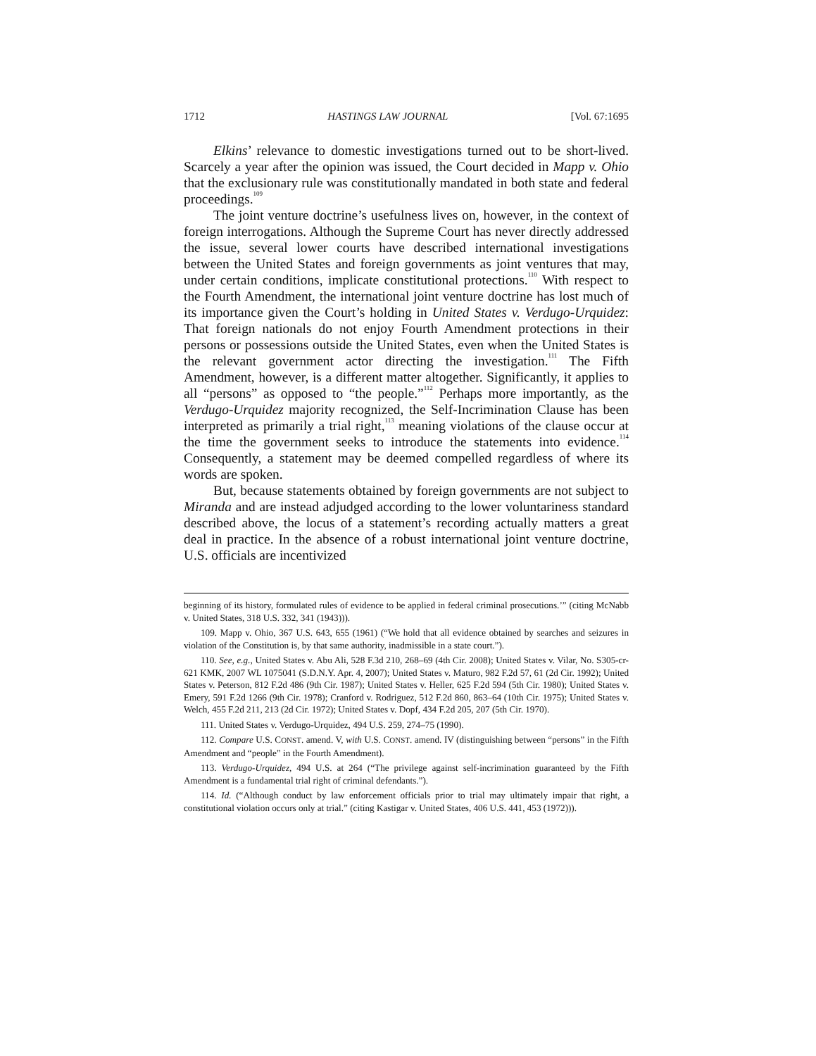1712 HASTINGS LAW JOURNAL [Vol. 67:1695
Elkins’ relevance to domestic investigations turned out to be short-lived. Scarcely a year after the opinion was issued, the Court decided in Mapp v. Ohio that the exclusionary rule was constitutionally mandated in both state and federal proceedings.<sup>109</sup>
The joint venture doctrine’s usefulness lives on, however, in the context of foreign interrogations. Although the Supreme Court has never directly addressed the issue, several lower courts have described international investigations between the United States and foreign governments as joint ventures that may, under certain conditions, implicate constitutional protections.<sup>110</sup> With respect to the Fourth Amendment, the international joint venture doctrine has lost much of its importance given the Court’s holding in United States v. Verdugo-Urquidez: That foreign nationals do not enjoy Fourth Amendment protections in their persons or possessions outside the United States, even when the United States is the relevant government actor directing the investigation.<sup>111</sup> The Fifth Amendment, however, is a different matter altogether. Significantly, it applies to all “persons” as opposed to “the people.”<sup>112</sup> Perhaps more importantly, as the Verdugo-Urquidez majority recognized, the Self-Incrimination Clause has been interpreted as primarily a trial right,<sup>113</sup> meaning violations of the clause occur at the time the government seeks to introduce the statements into evidence.<sup>114</sup> Consequently, a statement may be deemed compelled regardless of where its words are spoken.
But, because statements obtained by foreign governments are not subject to Miranda and are instead adjudged according to the lower voluntariness standard described above, the locus of a statement’s recording actually matters a great deal in practice. In the absence of a robust international joint venture doctrine, U.S. officials are incentivized
beginning of its history, formulated rules of evidence to be applied in federal criminal prosecutions.’” (citing McNabb v. United States, 318 U.S. 332, 341 (1943))).
109. Mapp v. Ohio, 367 U.S. 643, 655 (1961) (“We hold that all evidence obtained by searches and seizures in violation of the Constitution is, by that same authority, inadmissible in a state court.”).
110. See, e.g., United States v. Abu Ali, 528 F.3d 210, 268–69 (4th Cir. 2008); United States v. Vilar, No. S305-cr-621 KMK, 2007 WL 1075041 (S.D.N.Y. Apr. 4, 2007); United States v. Maturo, 982 F.2d 57, 61 (2d Cir. 1992); United States v. Peterson, 812 F.2d 486 (9th Cir. 1987); United States v. Heller, 625 F.2d 594 (5th Cir. 1980); United States v. Emery, 591 F.2d 1266 (9th Cir. 1978); Cranford v. Rodriguez, 512 F.2d 860, 863–64 (10th Cir. 1975); United States v. Welch, 455 F.2d 211, 213 (2d Cir. 1972); United States v. Dopf, 434 F.2d 205, 207 (5th Cir. 1970).
111. United States v. Verdugo-Urquidez, 494 U.S. 259, 274–75 (1990).
112. Compare U.S. CONST. amend. V, with U.S. CONST. amend. IV (distinguishing between “persons” in the Fifth Amendment and “people” in the Fourth Amendment).
113. Verdugo-Urquidez, 494 U.S. at 264 (“The privilege against self-incrimination guaranteed by the Fifth Amendment is a fundamental trial right of criminal defendants.”).
114. Id. (“Although conduct by law enforcement officials prior to trial may ultimately impair that right, a constitutional violation occurs only at trial.” (citing Kastigar v. United States, 406 U.S. 441, 453 (1972))).